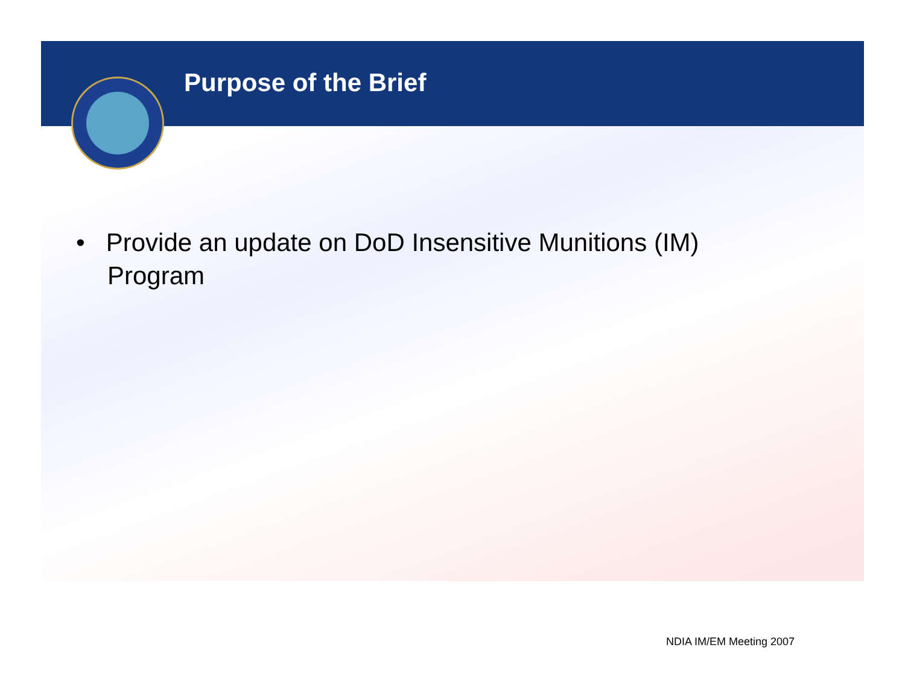Purpose of the Brief
• Provide an update on DoD Insensitive Munitions (IM) Program
NDIA IM/EM Meeting 2007